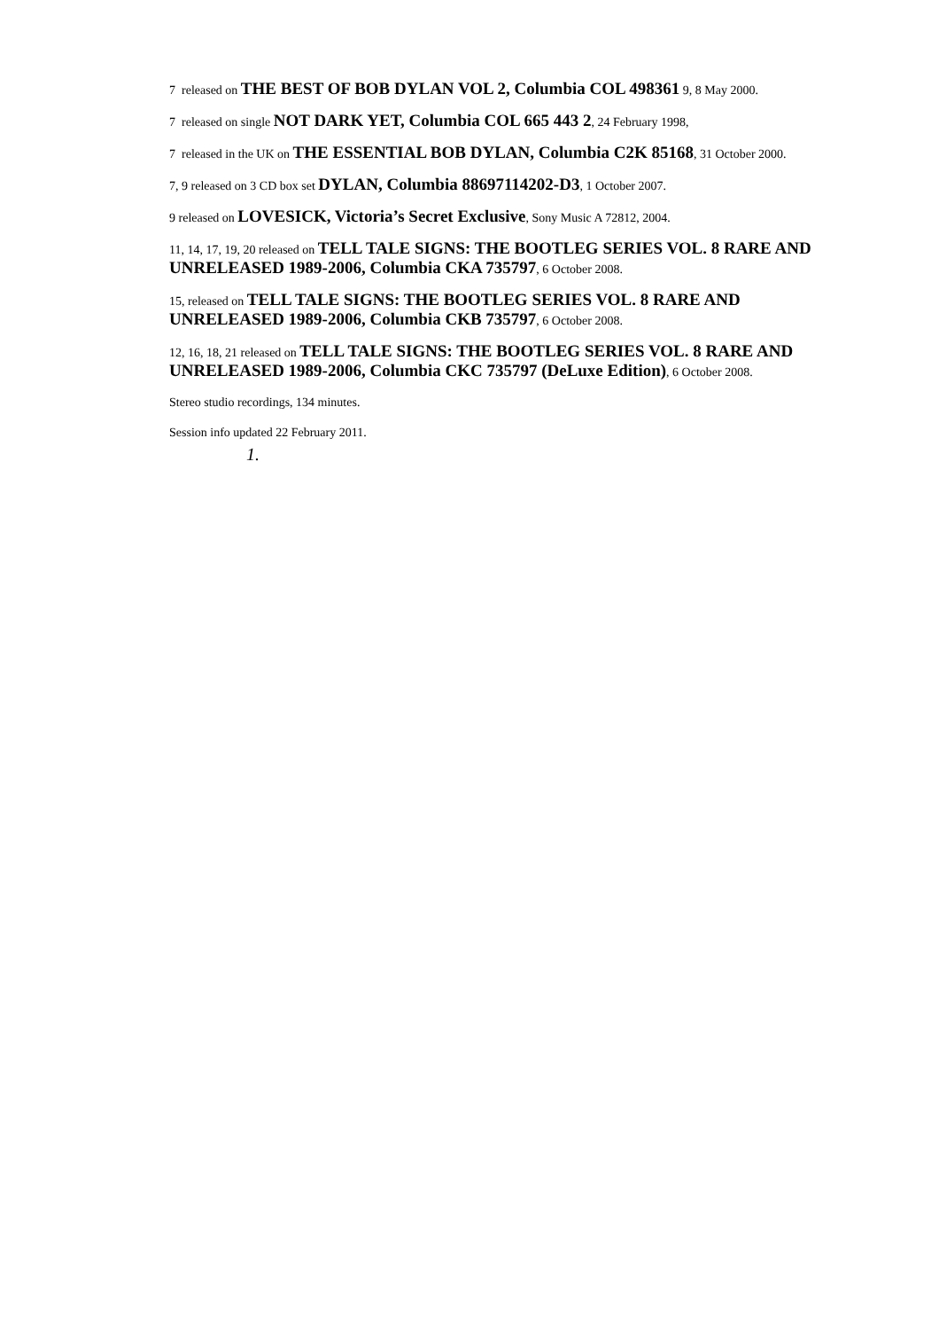7 released on THE BEST OF BOB DYLAN VOL 2, Columbia COL 498361 9, 8 May 2000.
7 released on single NOT DARK YET, Columbia COL 665 443 2, 24 February 1998,
7 released in the UK on THE ESSENTIAL BOB DYLAN, Columbia C2K 85168, 31 October 2000.
7, 9 released on 3 CD box set DYLAN, Columbia 88697114202-D3, 1 October 2007.
9 released on LOVESICK, Victoria’s Secret Exclusive, Sony Music A 72812, 2004.
11, 14, 17, 19, 20 released on TELL TALE SIGNS: THE BOOTLEG SERIES VOL. 8 RARE AND UNRELEASED 1989-2006, Columbia CKA 735797, 6 October 2008.
15, released on TELL TALE SIGNS: THE BOOTLEG SERIES VOL. 8 RARE AND UNRELEASED 1989-2006, Columbia CKB 735797, 6 October 2008.
12, 16, 18, 21 released on TELL TALE SIGNS: THE BOOTLEG SERIES VOL. 8 RARE AND UNRELEASED 1989-2006, Columbia CKC 735797 (DeLuxe Edition), 6 October 2008.
Stereo studio recordings, 134 minutes.
Session info updated 22 February 2011.
1.